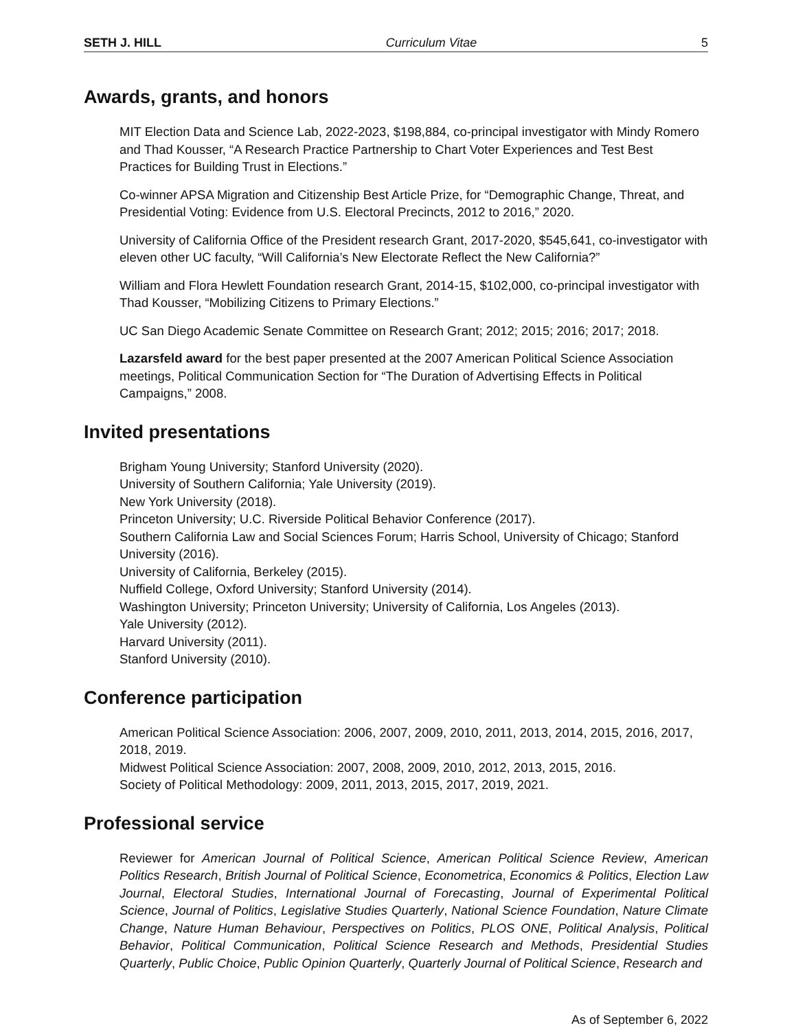SETH J. HILL Curriculum Vitae 5
Awards, grants, and honors
MIT Election Data and Science Lab, 2022-2023, $198,884, co-principal investigator with Mindy Romero and Thad Kousser, “A Research Practice Partnership to Chart Voter Experiences and Test Best Practices for Building Trust in Elections.”
Co-winner APSA Migration and Citizenship Best Article Prize, for “Demographic Change, Threat, and Presidential Voting: Evidence from U.S. Electoral Precincts, 2012 to 2016,” 2020.
University of California Office of the President research Grant, 2017-2020, $545,641, co-investigator with eleven other UC faculty, “Will California’s New Electorate Reflect the New California?”
William and Flora Hewlett Foundation research Grant, 2014-15, $102,000, co-principal investigator with Thad Kousser, “Mobilizing Citizens to Primary Elections.”
UC San Diego Academic Senate Committee on Research Grant; 2012; 2015; 2016; 2017; 2018.
Lazarsfeld award for the best paper presented at the 2007 American Political Science Association meetings, Political Communication Section for “The Duration of Advertising Effects in Political Campaigns,” 2008.
Invited presentations
Brigham Young University; Stanford University (2020).
University of Southern California; Yale University (2019).
New York University (2018).
Princeton University; U.C. Riverside Political Behavior Conference (2017).
Southern California Law and Social Sciences Forum; Harris School, University of Chicago; Stanford University (2016).
University of California, Berkeley (2015).
Nuffield College, Oxford University; Stanford University (2014).
Washington University; Princeton University; University of California, Los Angeles (2013).
Yale University (2012).
Harvard University (2011).
Stanford University (2010).
Conference participation
American Political Science Association: 2006, 2007, 2009, 2010, 2011, 2013, 2014, 2015, 2016, 2017, 2018, 2019.
Midwest Political Science Association: 2007, 2008, 2009, 2010, 2012, 2013, 2015, 2016.
Society of Political Methodology: 2009, 2011, 2013, 2015, 2017, 2019, 2021.
Professional service
Reviewer for American Journal of Political Science, American Political Science Review, American Politics Research, British Journal of Political Science, Econometrica, Economics & Politics, Election Law Journal, Electoral Studies, International Journal of Forecasting, Journal of Experimental Political Science, Journal of Politics, Legislative Studies Quarterly, National Science Foundation, Nature Climate Change, Nature Human Behaviour, Perspectives on Politics, PLOS ONE, Political Analysis, Political Behavior, Political Communication, Political Science Research and Methods, Presidential Studies Quarterly, Public Choice, Public Opinion Quarterly, Quarterly Journal of Political Science, Research and
As of September 6, 2022